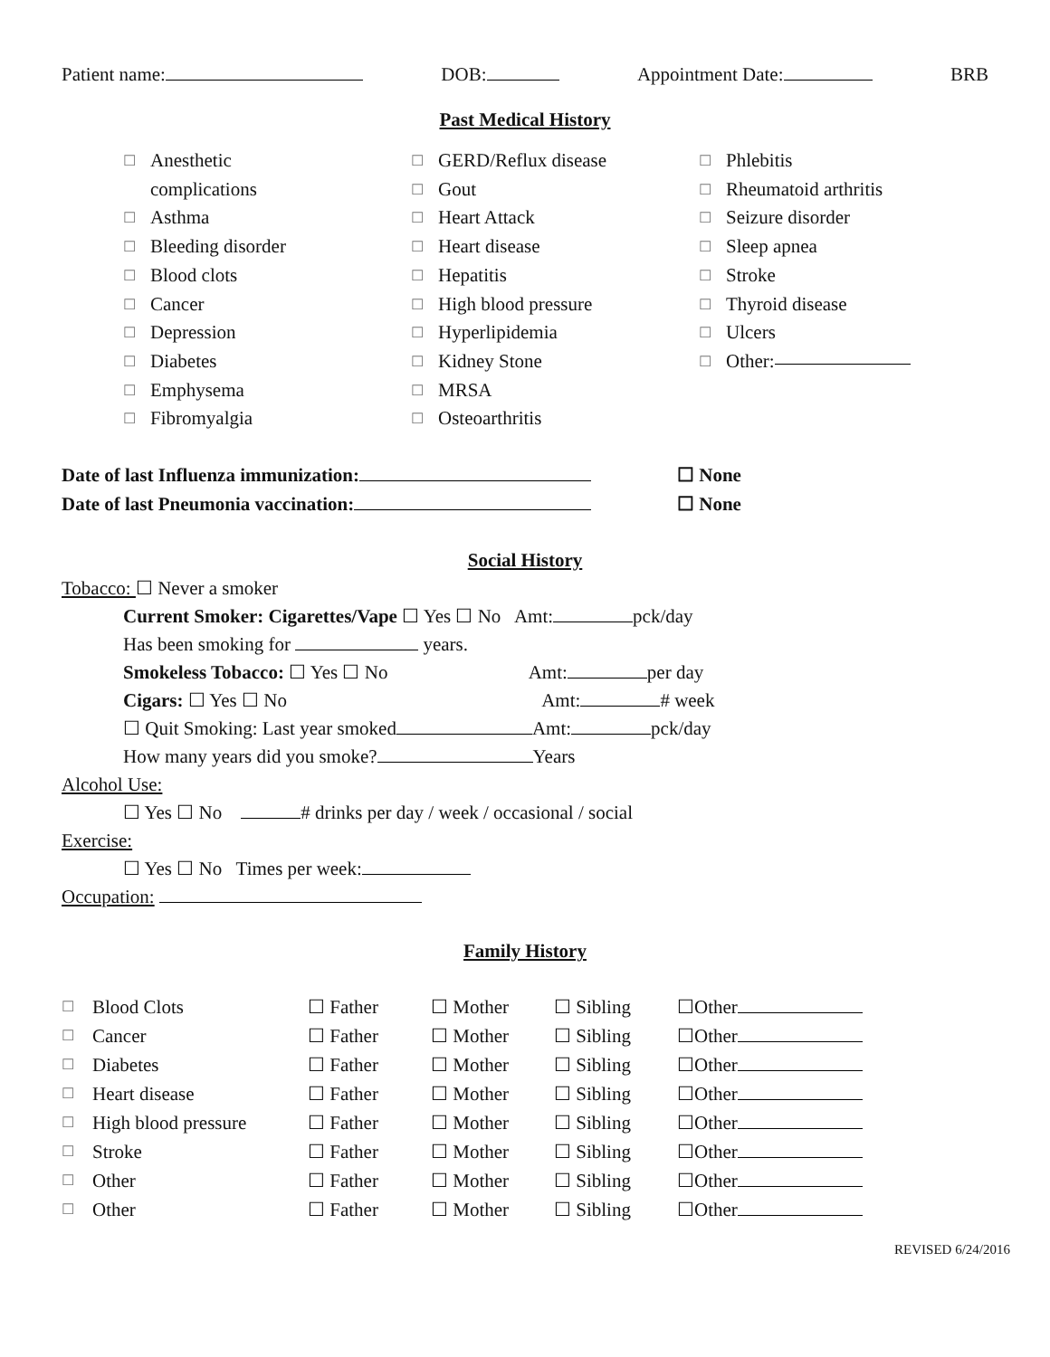Patient name: DOB: Appointment Date: BRB
Past Medical History
☐ Anesthetic
complications
☐ Asthma
☐ Bleeding disorder
☐ Blood clots
☐ Cancer
☐ Depression
☐ Diabetes
☐ Emphysema
☐ Fibromyalgia
☐ GERD/Reflux disease
☐ Gout
☐ Heart Attack
☐ Heart disease
☐ Hepatitis
☐ High blood pressure
☐ Hyperlipidemia
☐ Kidney Stone
☐ MRSA
☐ Osteoarthritis
☐ Phlebitis
☐ Rheumatoid arthritis
☐ Seizure disorder
☐ Sleep apnea
☐ Stroke
☐ Thyroid disease
☐ Ulcers
☐ Other:
Date of last Influenza immunization: ☐ None
Date of last Pneumonia vaccination: ☐ None
Social History
Tobacco: ☐ Never a smoker
Current Smoker: Cigarettes/Vape ☐ Yes ☐ No Amt: pck/day
Has been smoking for years.
Smokeless Tobacco: ☐ Yes ☐ No Amt: per day
Cigars: ☐ Yes ☐ No Amt: # week
☐ Quit Smoking: Last year smoked Amt: pck/day
How many years did you smoke? Years
Alcohol Use:
☐ Yes ☐ No # drinks per day / week / occasional / social
Exercise:
☐ Yes ☐ No Times per week:
Occupation:
Family History
| ☐ | Blood Clots | ☐ Father | ☐ Mother | ☐ Sibling | ☐Other |
| ☐ | Cancer | ☐ Father | ☐ Mother | ☐ Sibling | ☐Other |
| ☐ | Diabetes | ☐ Father | ☐ Mother | ☐ Sibling | ☐Other |
| ☐ | Heart disease | ☐ Father | ☐ Mother | ☐ Sibling | ☐Other |
| ☐ | High blood pressure | ☐ Father | ☐ Mother | ☐ Sibling | ☐Other |
| ☐ | Stroke | ☐ Father | ☐ Mother | ☐ Sibling | ☐Other |
| ☐ | Other | ☐ Father | ☐ Mother | ☐ Sibling | ☐Other |
| ☐ | Other | ☐ Father | ☐ Mother | ☐ Sibling | ☐Other |
REVISED 6/24/2016